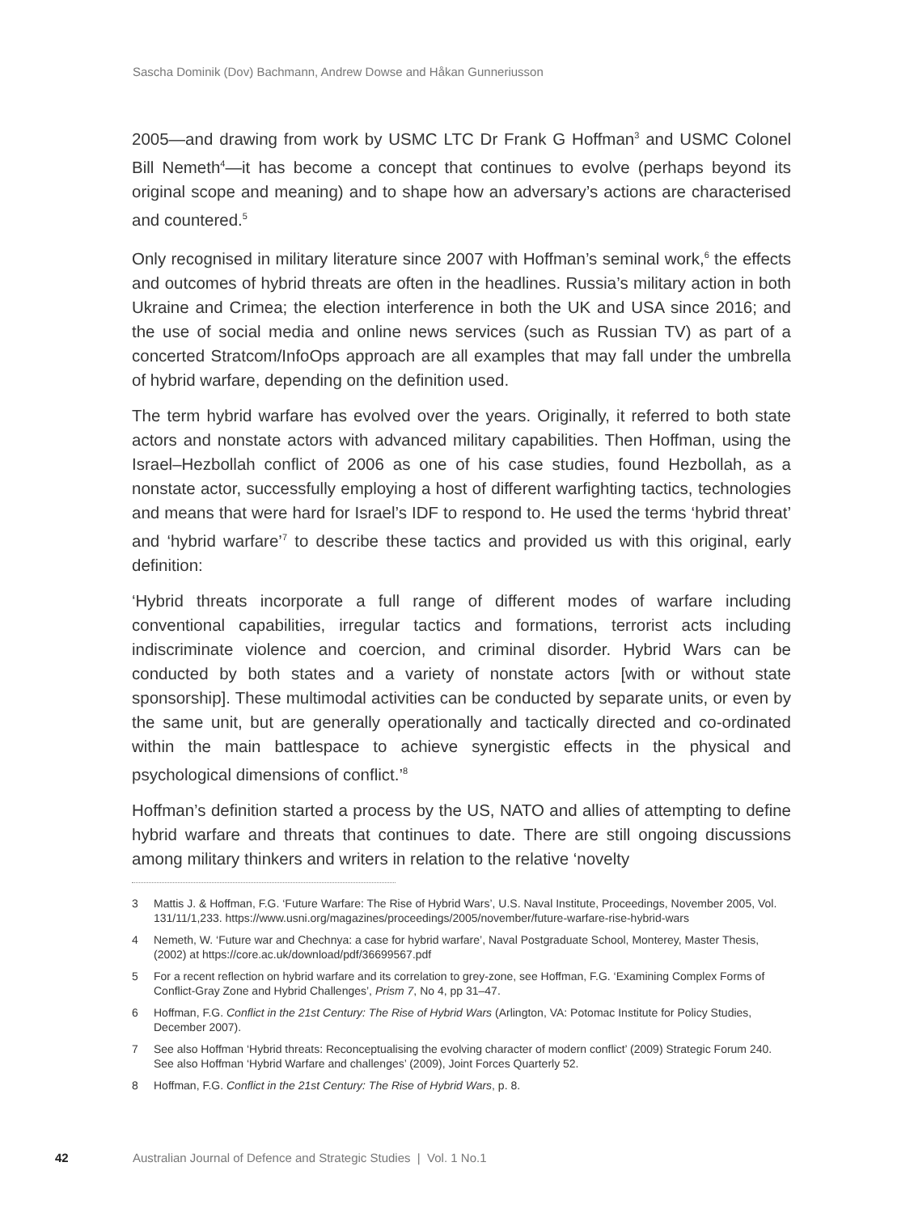Sascha Dominik (Dov) Bachmann, Andrew Dowse and Håkan Gunneriusson
2005—and drawing from work by USMC LTC Dr Frank G Hoffman<sup>3</sup> and USMC Colonel Bill Nemeth<sup>4</sup>—it has become a concept that continues to evolve (perhaps beyond its original scope and meaning) and to shape how an adversary’s actions are characterised and countered.<sup>5</sup>
Only recognised in military literature since 2007 with Hoffman’s seminal work,<sup>6</sup> the effects and outcomes of hybrid threats are often in the headlines. Russia’s military action in both Ukraine and Crimea; the election interference in both the UK and USA since 2016; and the use of social media and online news services (such as Russian TV) as part of a concerted Stratcom/InfoOps approach are all examples that may fall under the umbrella of hybrid warfare, depending on the definition used.
The term hybrid warfare has evolved over the years. Originally, it referred to both state actors and nonstate actors with advanced military capabilities. Then Hoffman, using the Israel–Hezbollah conflict of 2006 as one of his case studies, found Hezbollah, as a nonstate actor, successfully employing a host of different warfighting tactics, technologies and means that were hard for Israel’s IDF to respond to. He used the terms ‘hybrid threat’ and ‘hybrid warfare’<sup>7</sup> to describe these tactics and provided us with this original, early definition:
‘Hybrid threats incorporate a full range of different modes of warfare including conventional capabilities, irregular tactics and formations, terrorist acts including indiscriminate violence and coercion, and criminal disorder. Hybrid Wars can be conducted by both states and a variety of nonstate actors [with or without state sponsorship]. These multimodal activities can be conducted by separate units, or even by the same unit, but are generally operationally and tactically directed and co-ordinated within the main battlespace to achieve synergistic effects in the physical and psychological dimensions of conflict.’<sup>8</sup>
Hoffman’s definition started a process by the US, NATO and allies of attempting to define hybrid warfare and threats that continues to date. There are still ongoing discussions among military thinkers and writers in relation to the relative ‘novelty
3 Mattis J. & Hoffman, F.G. ‘Future Warfare: The Rise of Hybrid Wars’, U.S. Naval Institute, Proceedings, November 2005, Vol. 131/11/1,233. https://www.usni.org/magazines/proceedings/2005/november/future-warfare-rise-hybrid-wars
4 Nemeth, W. ‘Future war and Chechnya: a case for hybrid warfare’, Naval Postgraduate School, Monterey, Master Thesis, (2002) at https://core.ac.uk/download/pdf/36699567.pdf
5 For a recent reflection on hybrid warfare and its correlation to grey-zone, see Hoffman, F.G. ‘Examining Complex Forms of Conflict-Gray Zone and Hybrid Challenges’, Prism 7, No 4, pp 31–47.
6 Hoffman, F.G. Conflict in the 21st Century: The Rise of Hybrid Wars (Arlington, VA: Potomac Institute for Policy Studies, December 2007).
7 See also Hoffman ‘Hybrid threats: Reconceptualising the evolving character of modern conflict’ (2009) Strategic Forum 240. See also Hoffman ‘Hybrid Warfare and challenges’ (2009), Joint Forces Quarterly 52.
8 Hoffman, F.G. Conflict in the 21st Century: The Rise of Hybrid Wars, p. 8.
42 Australian Journal of Defence and Strategic Studies | Vol. 1 No.1